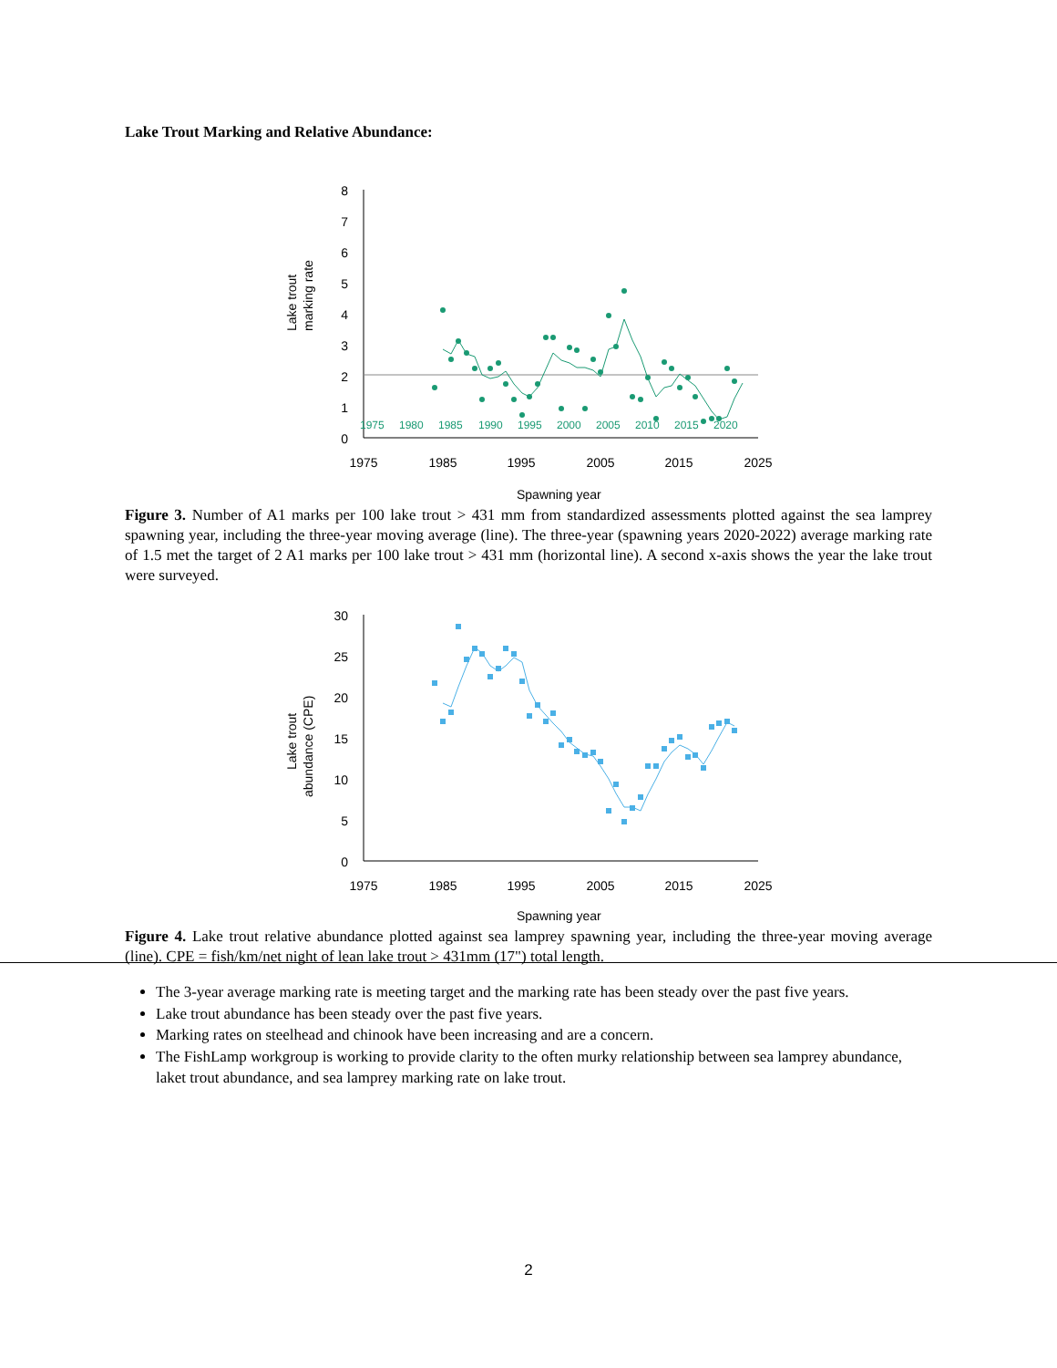Lake Trout Marking and Relative Abundance:
Lake trout
marking rate
8
7
6
5
4
3
2
1
0
1975
1980
1985
1990
1995
2000
2005
2010
2015
2020
1975
1985
1995
2005
2015
2025
Spawning year
Figure 3. Number of A1 marks per 100 lake trout > 431 mm from standardized assessments plotted against the sea lamprey spawning year, including the three-year moving average (line). The three-year (spawning years 2020-2022) average marking rate of 1.5 met the target of 2 A1 marks per 100 lake trout > 431 mm (horizontal line). A second x-axis shows the year the lake trout were surveyed.
Lake trout
abundance (CPE)
30
25
20
15
10
5
0
1975
1985
1995
2005
2015
2025
Spawning year
Figure 4. Lake trout relative abundance plotted against sea lamprey spawning year, including the three-year moving average (line). CPE = fish/km/net night of lean lake trout > 431mm (17") total length.
The 3-year average marking rate is meeting target and the marking rate has been steady over the past five years.
Lake trout abundance has been steady over the past five years.
Marking rates on steelhead and chinook have been increasing and are a concern.
The FishLamp workgroup is working to provide clarity to the often murky relationship between sea lamprey abundance, laket trout abundance, and sea lamprey marking rate on lake trout.
2